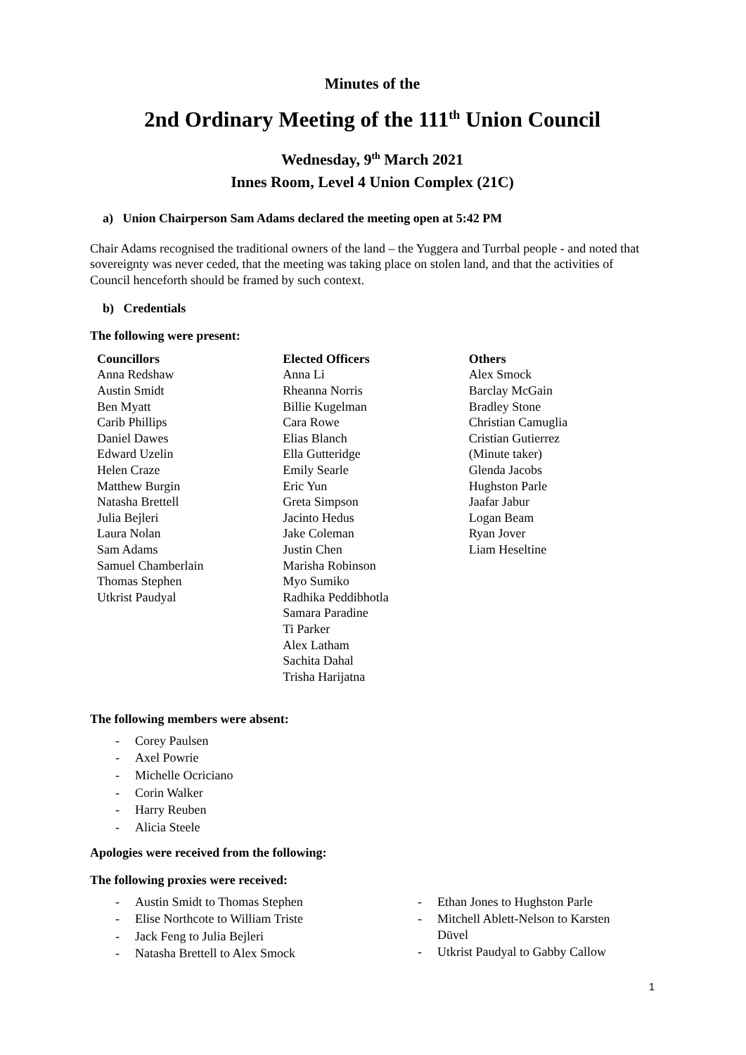Minutes of the
2nd Ordinary Meeting of the 111<sup>th</sup> Union Council
Wednesday, 9<sup>th</sup> March 2021
Innes Room, Level 4 Union Complex (21C)
a) Union Chairperson Sam Adams declared the meeting open at 5:42 PM
Chair Adams recognised the traditional owners of the land – the Yuggera and Turrbal people - and noted that sovereignty was never ceded, that the meeting was taking place on stolen land, and that the activities of Council henceforth should be framed by such context.
b) Credentials
The following were present:
Councillors
Anna Redshaw
Austin Smidt
Ben Myatt
Carib Phillips
Daniel Dawes
Edward Uzelin
Helen Craze
Matthew Burgin
Natasha Brettell
Julia Bejleri
Laura Nolan
Sam Adams
Samuel Chamberlain
Thomas Stephen
Utkrist Paudyal
Elected Officers
Anna Li
Rheanna Norris
Billie Kugelman
Cara Rowe
Elias Blanch
Ella Gutteridge
Emily Searle
Eric Yun
Greta Simpson
Jacinto Hedus
Jake Coleman
Justin Chen
Marisha Robinson
Myo Sumiko
Radhika Peddibhotla
Samara Paradine
Ti Parker
Alex Latham
Sachita Dahal
Trisha Harijatna
Others
Alex Smock
Barclay McGain
Bradley Stone
Christian Camuglia
Cristian Gutierrez
(Minute taker)
Glenda Jacobs
Hughston Parle
Jaafar Jabur
Logan Beam
Ryan Jover
Liam Heseltine
The following members were absent:
- Corey Paulsen
- Axel Powrie
- Michelle Ocriciano
- Corin Walker
- Harry Reuben
- Alicia Steele
Apologies were received from the following:
The following proxies were received:
- Austin Smidt to Thomas Stephen
- Elise Northcote to William Triste
- Jack Feng to Julia Bejleri
- Natasha Brettell to Alex Smock
- Ethan Jones to Hughston Parle
- Mitchell Ablett-Nelson to Karsten
Düvel
- Utkrist Paudyal to Gabby Callow
1